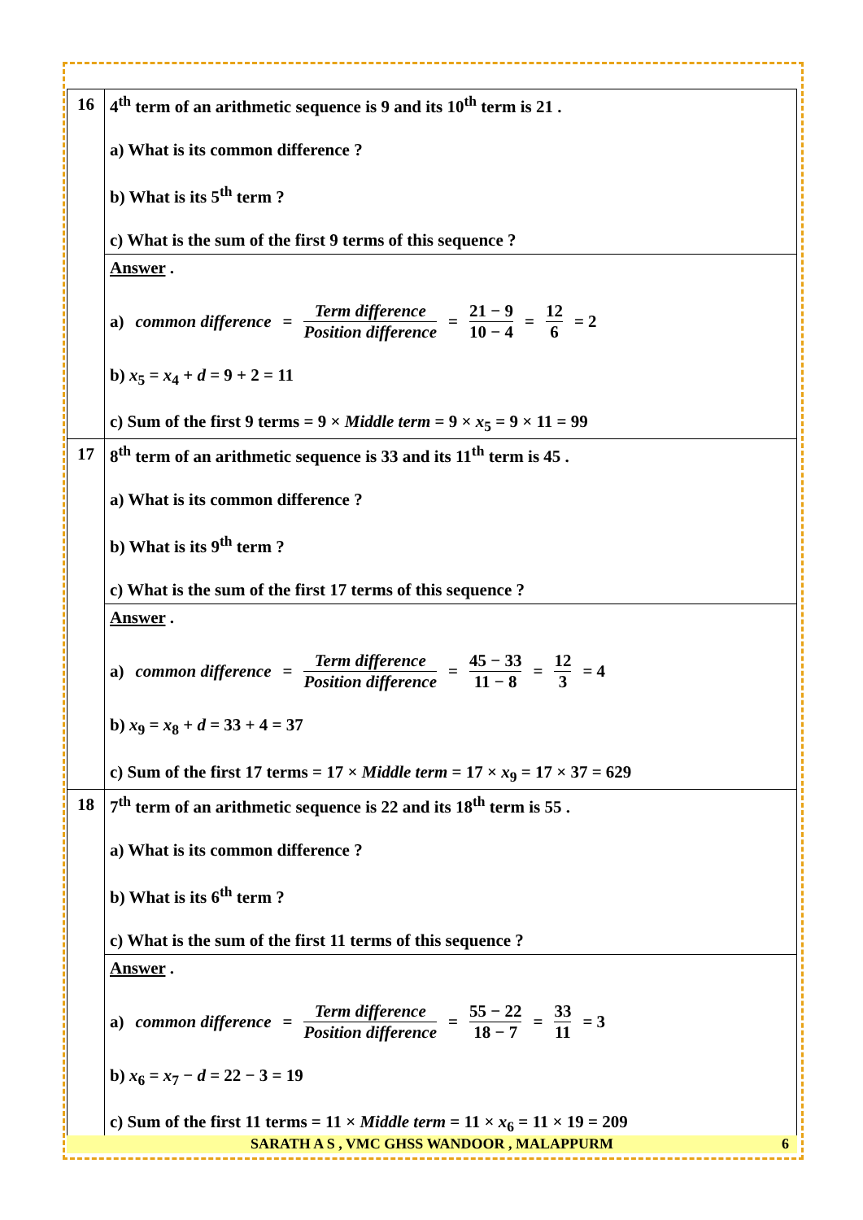| 16 | 4<sup>th</sup> term of an arithmetic sequence is 9 and its 10<sup>th</sup> term is 21 . a) What is its common difference ? b) What is its 5<sup>th</sup> term ? c) What is the sum of the first 9 terms of this sequence ? |
| | Answer . a) common difference = Term difference Position difference = 21 − 9 10 − 4 = 12 6 = 2 b) x<sub>5</sub> = x<sub>4</sub> + d = 9 + 2 = 11 c) Sum of the first 9 terms = 9 × Middle term = 9 × x<sub>5</sub> = 9 × 11 = 99 |
| 17 | 8<sup>th</sup> term of an arithmetic sequence is 33 and its 11<sup>th</sup> term is 45 . a) What is its common difference ? b) What is its 9<sup>th</sup> term ? c) What is the sum of the first 17 terms of this sequence ? |
| | Answer . a) common difference = Term difference Position difference = 45 − 33 11 − 8 = 12 3 = 4 b) x<sub>9</sub> = x<sub>8</sub> + d = 33 + 4 = 37 c) Sum of the first 17 terms = 17 × Middle term = 17 × x<sub>9</sub> = 17 × 37 = 629 |
| 18 | 7<sup>th</sup> term of an arithmetic sequence is 22 and its 18<sup>th</sup> term is 55 . a) What is its common difference ? b) What is its 6<sup>th</sup> term ? c) What is the sum of the first 11 terms of this sequence ? |
| | Answer . a) common difference = Term difference Position difference = 55 − 22 18 − 7 = 33 11 = 3 b) x<sub>6</sub> = x<sub>7</sub> − d = 22 − 3 = 19 c) Sum of the first 11 terms = 11 × Middle term = 11 × x<sub>6</sub> = 11 × 19 = 209 |
SARATH A S , VMC GHSS WANDOOR , MALAPPURM 6